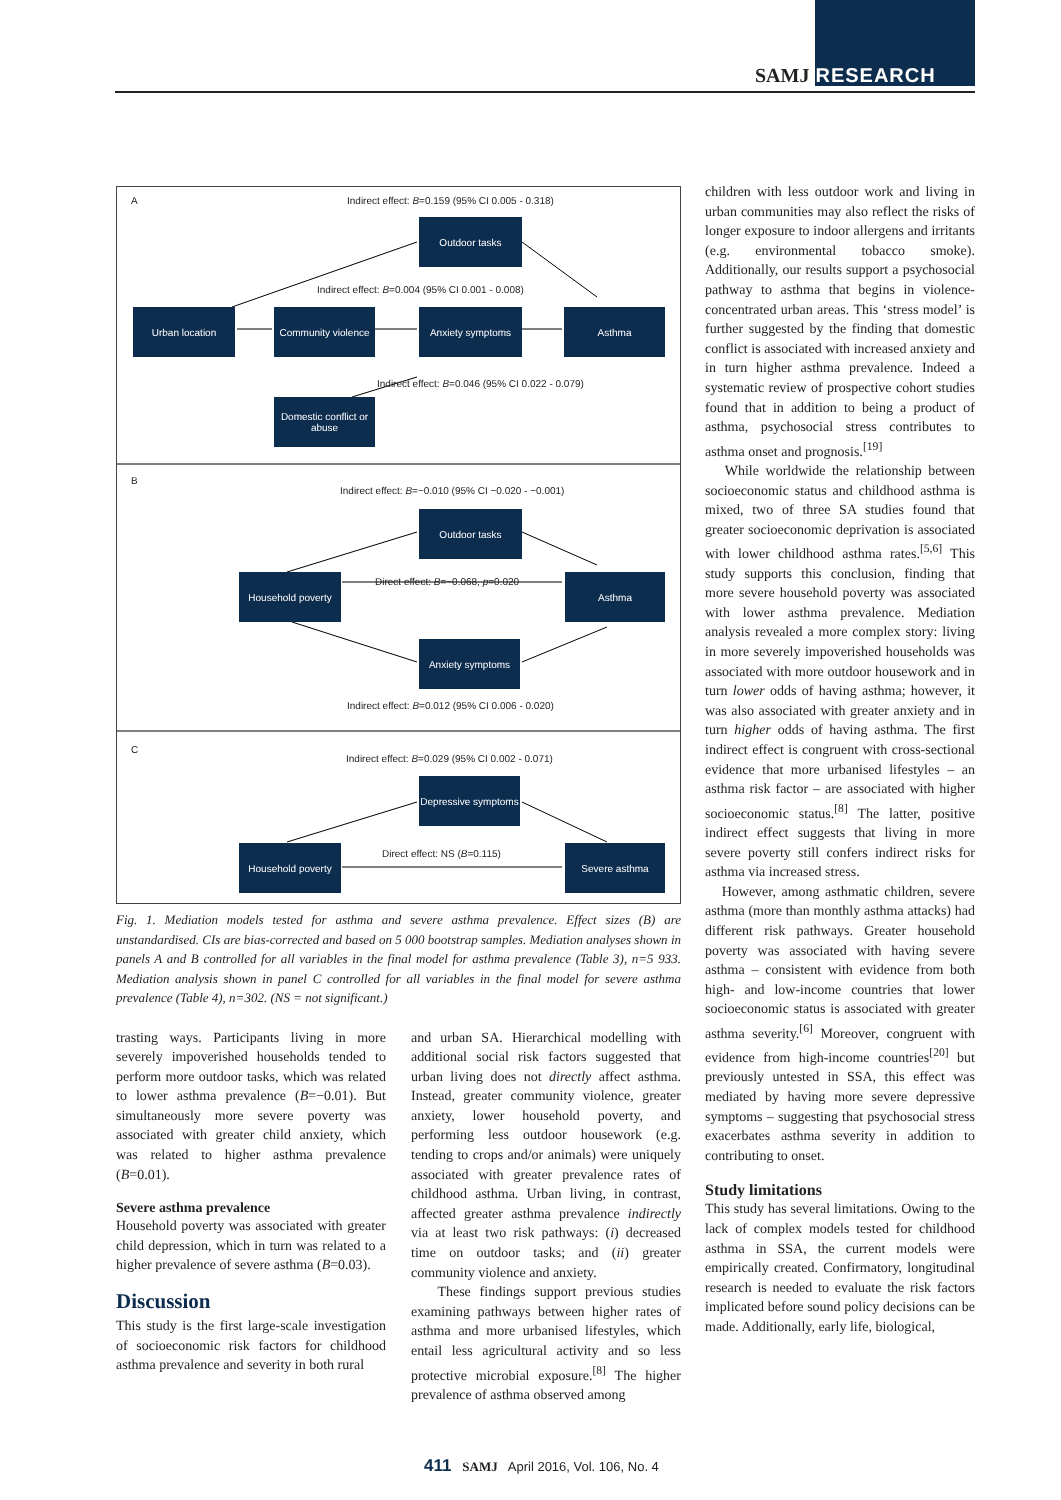SAMJ RESEARCH
A Indirect effect: B=0.159 (95% CI 0.005 - 0.318)
Outdoor tasks
Indirect effect: B=0.004 (95% CI 0.001 - 0.008)
Urban location
Community violence
Anxiety symptoms Asthma
Indirect effect: B=0.046 (95% CI 0.022 - 0.079)
Domestic conflict or abuse
B
Indirect effect: B=−0.010 (95% CI −0.020 - −0.001)
Outdoor tasks
Household poverty
Direct effect: B=−0.068, p=0.020
Asthma
Anxiety symptoms
Indirect effect: B=0.012 (95% CI 0.006 - 0.020)
C
Indirect effect: B=0.029 (95% CI 0.002 - 0.071)
Depressive symptoms
Household poverty Direct effect: NS (B=0.115) Severe asthma
Fig. 1. Mediation models tested for asthma and severe asthma prevalence. Effect sizes (B) are unstandardised. CIs are bias-corrected and based on 5 000 bootstrap samples. Mediation analyses shown in panels A and B controlled for all variables in the final model for asthma prevalence (Table 3), n=5 933. Mediation analysis shown in panel C controlled for all variables in the final model for severe asthma prevalence (Table 4), n=302. (NS = not significant.)
trasting ways. Participants living in more severely impoverished households tended to perform more outdoor tasks, which was related to lower asthma prevalence (B=−0.01). But simultaneously more severe poverty was associated with greater child anxiety, which was related to higher asthma prevalence (B=0.01).
Severe asthma prevalence
Household poverty was associated with greater child depression, which in turn was related to a higher prevalence of severe asthma (B=0.03).
Discussion
This study is the first large-scale investigation of socioeconomic risk factors for childhood asthma prevalence and severity in both rural
and urban SA. Hierarchical modelling with additional social risk factors suggested that urban living does not directly affect asthma. Instead, greater community violence, greater anxiety, lower household poverty, and performing less outdoor housework (e.g. tending to crops and/or animals) were uniquely associated with greater prevalence rates of childhood asthma. Urban living, in contrast, affected greater asthma prevalence indirectly via at least two risk pathways: (i) decreased time on outdoor tasks; and (ii) greater community violence and anxiety.
These findings support previous studies examining pathways between higher rates of asthma and more urbanised lifestyles, which entail less agricultural activity and so less protective microbial exposure.<sup>[8]</sup> The higher prevalence of asthma observed among
children with less outdoor work and living in urban communities may also reflect the risks of longer exposure to indoor allergens and irritants (e.g. environmental tobacco smoke). Additionally, our results support a psychosocial pathway to asthma that begins in violence-concentrated urban areas. This ‘stress model’ is further suggested by the finding that domestic conflict is associated with increased anxiety and in turn higher asthma prevalence. Indeed a systematic review of prospective cohort studies found that in addition to being a product of asthma, psychosocial stress contributes to asthma onset and prognosis.<sup>[19]</sup>
While worldwide the relationship between socioeconomic status and childhood asthma is mixed, two of three SA studies found that greater socioeconomic deprivation is associated with lower childhood asthma rates.<sup>[5,6]</sup> This study supports this conclusion, finding that more severe household poverty was associated with lower asthma prevalence. Mediation analysis revealed a more complex story: living in more severely impoverished households was associated with more outdoor housework and in turn lower odds of having asthma; however, it was also associated with greater anxiety and in turn higher odds of having asthma. The first indirect effect is congruent with cross-sectional evidence that more urbanised lifestyles – an asthma risk factor – are associated with higher socioeconomic status.<sup>[8]</sup> The latter, positive indirect effect suggests that living in more severe poverty still confers indirect risks for asthma via increased stress.
However, among asthmatic children, severe asthma (more than monthly asthma attacks) had different risk pathways. Greater household poverty was associated with having severe asthma – consistent with evidence from both high- and low-income countries that lower socioeconomic status is associated with greater asthma severity.<sup>[6]</sup> Moreover, congruent with evidence from high-income countries<sup>[20]</sup> but previously untested in SSA, this effect was mediated by having more severe depressive symptoms – suggesting that psychosocial stress exacerbates asthma severity in addition to contributing to onset.
Study limitations
This study has several limitations. Owing to the lack of complex models tested for childhood asthma in SSA, the current models were empirically created. Confirmatory, longitudinal research is needed to evaluate the risk factors implicated before sound policy decisions can be made. Additionally, early life, biological,
411 SAMJ April 2016, Vol. 106, No. 4